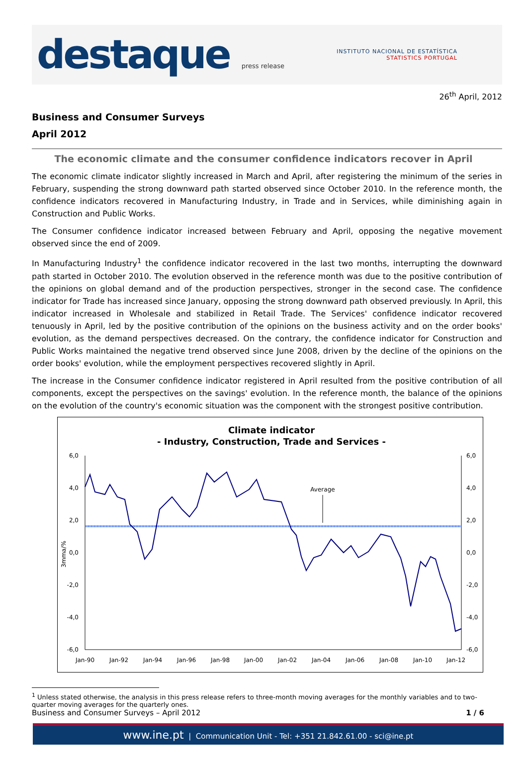destaque press release
INSTITUTO NACIONAL DE ESTATÍSTICA
STATISTICS PORTUGAL
26<sup>th</sup> April, 2012
Business and Consumer Surveys
April 2012
The economic climate and the consumer confidence indicators recover in April
The economic climate indicator slightly increased in March and April, after registering the minimum of the series in February, suspending the strong downward path started observed since October 2010. In the reference month, the confidence indicators recovered in Manufacturing Industry, in Trade and in Services, while diminishing again in Construction and Public Works.
The Consumer confidence indicator increased between February and April, opposing the negative movement observed since the end of 2009.
In Manufacturing Industry<sup>1</sup> the confidence indicator recovered in the last two months, interrupting the downward path started in October 2010. The evolution observed in the reference month was due to the positive contribution of the opinions on global demand and of the production perspectives, stronger in the second case. The confidence indicator for Trade has increased since January, opposing the strong downward path observed previously. In April, this indicator increased in Wholesale and stabilized in Retail Trade. The Services' confidence indicator recovered tenuously in April, led by the positive contribution of the opinions on the business activity and on the order books' evolution, as the demand perspectives decreased. On the contrary, the confidence indicator for Construction and Public Works maintained the negative trend observed since June 2008, driven by the decline of the opinions on the order books' evolution, while the employment perspectives recovered slightly in April.
The increase in the Consumer confidence indicator registered in April resulted from the positive contribution of all components, except the perspectives on the savings' evolution. In the reference month, the balance of the opinions on the evolution of the country's economic situation was the component with the strongest positive contribution.
Climate indicator
- Industry, Construction, Trade and Services -
6,0
4,0
2,0
0,0
-2,0
-4,0
-6,0
6,0
4,0
2,0
0,0
-2,0
-4,0
-6,0
3mma/%
Average
Jan-90
Jan-92
Jan-94
Jan-96
Jan-98
Jan-00
Jan-02
Jan-04
Jan-06
Jan-08
Jan-10
Jan-12
<sup>1</sup> Unless stated otherwise, the analysis in this press release refers to three-month moving averages for the monthly variables and to two-
quarter moving averages for the quarterly ones.
Business and Consumer Surveys – April 2012 1 / 6
www.ine.pt | Communication Unit - Tel: +351 21.842.61.00 - sci@ine.pt